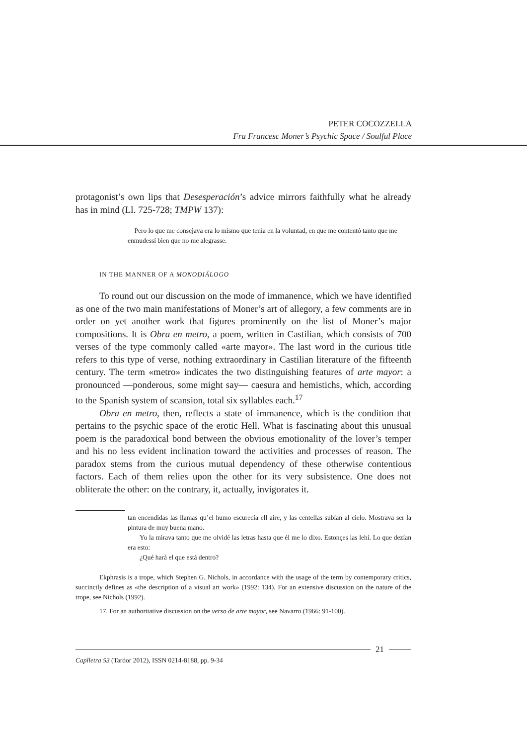PETER COCOZZELLA
Fra Francesc Moner’s Psychic Space / Soulful Place
protagonist’s own lips that Desesperación’s advice mirrors faithfully what he already has in mind (Ll. 725-728; TMPW 137):
Pero lo que me consejava era lo mismo que tenía en la voluntad, en que me contentó tanto que me enmudessí bien que no me alegrasse.
IN THE MANNER OF A MONODIÁLOGO
To round out our discussion on the mode of immanence, which we have identified as one of the two main manifestations of Moner’s art of allegory, a few comments are in order on yet another work that figures prominently on the list of Moner’s major compositions. It is Obra en metro, a poem, written in Castilian, which consists of 700 verses of the type commonly called «arte mayor». The last word in the curious title refers to this type of verse, nothing extraordinary in Castilian literature of the fifteenth century. The term «metro» indicates the two distinguishing features of arte mayor: a pronounced —ponderous, some might say— caesura and hemistichs, which, according to the Spanish system of scansion, total six syllables each.<sup>17</sup>
Obra en metro, then, reflects a state of immanence, which is the condition that pertains to the psychic space of the erotic Hell. What is fascinating about this unusual poem is the paradoxical bond between the obvious emotionality of the lover’s temper and his no less evident inclination toward the activities and processes of reason. The paradox stems from the curious mutual dependency of these otherwise contentious factors. Each of them relies upon the other for its very subsistence. One does not obliterate the other: on the contrary, it, actually, invigorates it.
tan encendidas las llamas qu’el humo escurecía ell aire, y las centellas subían al cielo. Mostrava ser la pintura de muy buena mano.
Yo la mirava tanto que me olvidé las letras hasta que él me lo dixo. Estonçes las lehí. Lo que dezían era esto:
¿Qué hará el que está dentro?
Ekphrasis is a trope, which Stephen G. Nichols, in accordance with the usage of the term by contemporary critics, succinctly defines as «the description of a visual art work» (1992: 134). For an extensive discussion on the nature of the trope, see Nichols (1992).
17. For an authoritative discussion on the verso de arte mayor, see Navarro (1966: 91-100).
21
Caplletra 53 (Tardor 2012), ISSN 0214-8188, pp. 9-34